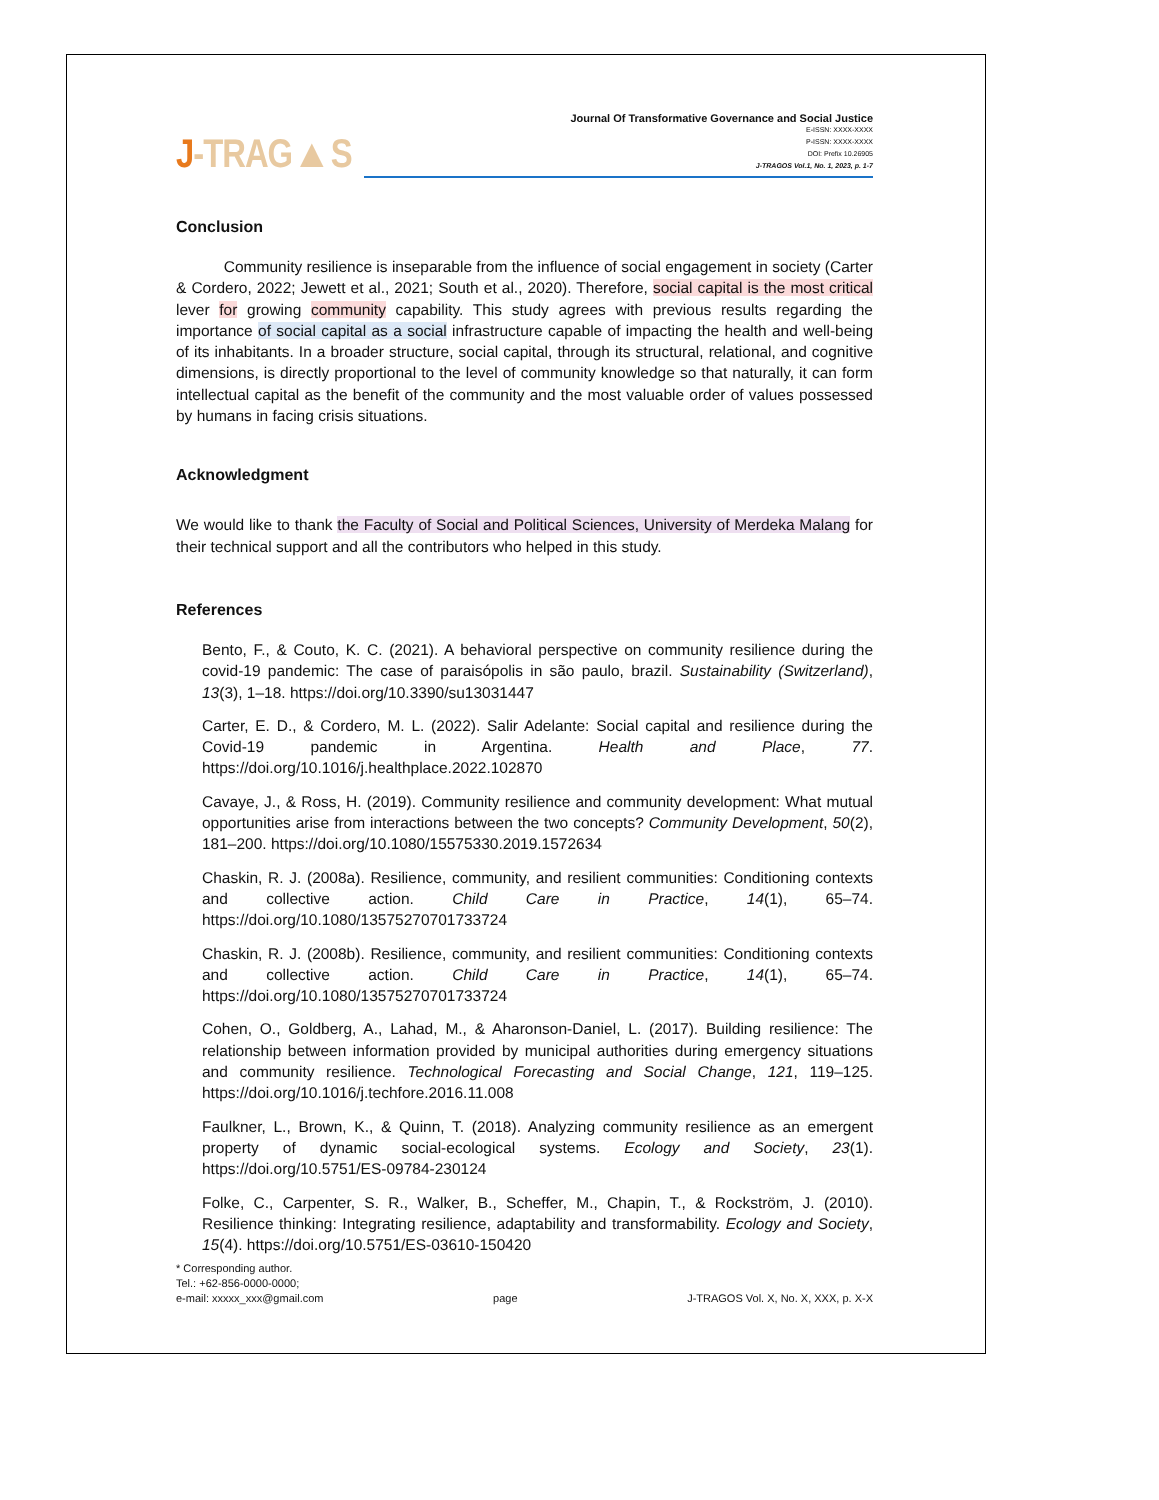J-TRAG▲S
Journal Of Transformative Governance and Social Justice
E-ISSN: XXXX-XXXX
P-ISSN: XXXX-XXXX
DOI: Prefix 10.26905
J-TRAGOS Vol.1, No. 1, 2023, p. 1-7
Conclusion
Community resilience is inseparable from the influence of social engagement in society (Carter & Cordero, 2022; Jewett et al., 2021; South et al., 2020). Therefore, social capital is the most critical lever for growing community capability. This study agrees with previous results regarding the importance of social capital as a social infrastructure capable of impacting the health and well-being of its inhabitants. In a broader structure, social capital, through its structural, relational, and cognitive dimensions, is directly proportional to the level of community knowledge so that naturally, it can form intellectual capital as the benefit of the community and the most valuable order of values possessed by humans in facing crisis situations.
Acknowledgment
We would like to thank the Faculty of Social and Political Sciences, University of Merdeka Malang for their technical support and all the contributors who helped in this study.
References
Bento, F., & Couto, K. C. (2021). A behavioral perspective on community resilience during the covid-19 pandemic: The case of paraisópolis in são paulo, brazil. Sustainability (Switzerland), 13(3), 1–18. https://doi.org/10.3390/su13031447
Carter, E. D., & Cordero, M. L. (2022). Salir Adelante: Social capital and resilience during the Covid-19 pandemic in Argentina. Health and Place, 77. https://doi.org/10.1016/j.healthplace.2022.102870
Cavaye, J., & Ross, H. (2019). Community resilience and community development: What mutual opportunities arise from interactions between the two concepts? Community Development, 50(2), 181–200. https://doi.org/10.1080/15575330.2019.1572634
Chaskin, R. J. (2008a). Resilience, community, and resilient communities: Conditioning contexts and collective action. Child Care in Practice, 14(1), 65–74. https://doi.org/10.1080/13575270701733724
Chaskin, R. J. (2008b). Resilience, community, and resilient communities: Conditioning contexts and collective action. Child Care in Practice, 14(1), 65–74. https://doi.org/10.1080/13575270701733724
Cohen, O., Goldberg, A., Lahad, M., & Aharonson-Daniel, L. (2017). Building resilience: The relationship between information provided by municipal authorities during emergency situations and community resilience. Technological Forecasting and Social Change, 121, 119–125. https://doi.org/10.1016/j.techfore.2016.11.008
Faulkner, L., Brown, K., & Quinn, T. (2018). Analyzing community resilience as an emergent property of dynamic social-ecological systems. Ecology and Society, 23(1). https://doi.org/10.5751/ES-09784-230124
Folke, C., Carpenter, S. R., Walker, B., Scheffer, M., Chapin, T., & Rockström, J. (2010). Resilience thinking: Integrating resilience, adaptability and transformability. Ecology and Society, 15(4). https://doi.org/10.5751/ES-03610-150420
* Corresponding author.
Tel.: +62-856-0000-0000;
e-mail: xxxxx_xxx@gmail.com
page
J-TRAGOS Vol. X, No. X, XXX, p. X-X